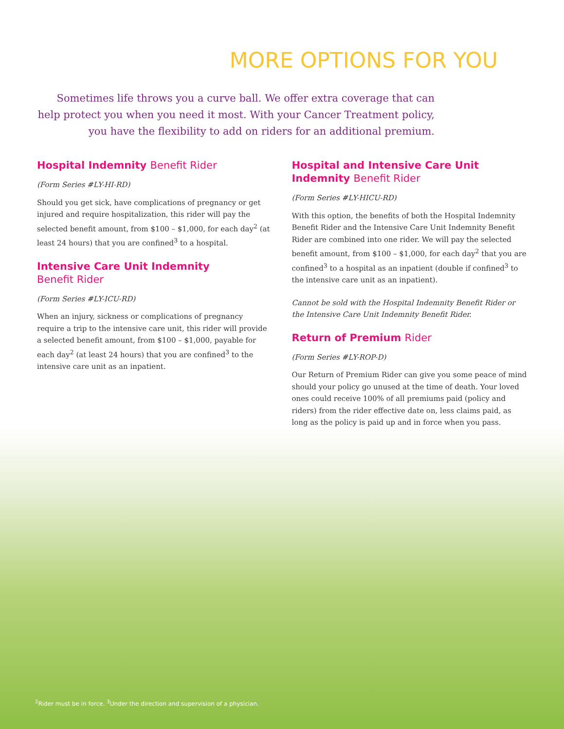MORE OPTIONS FOR YOU
Sometimes life throws you a curve ball. We offer extra coverage that can help protect you when you need it most. With your Cancer Treatment policy, you have the flexibility to add on riders for an additional premium.
Hospital Indemnity Benefit Rider
(Form Series #LY-HI-RD)
Should you get sick, have complications of pregnancy or get injured and require hospitalization, this rider will pay the selected benefit amount, from $100 – $1,000, for each day<sup>2</sup> (at least 24 hours) that you are confined<sup>3</sup> to a hospital.
Intensive Care Unit Indemnity
Benefit Rider
(Form Series #LY-ICU-RD)
When an injury, sickness or complications of pregnancy require a trip to the intensive care unit, this rider will provide a selected benefit amount, from $100 – $1,000, payable for each day<sup>2</sup> (at least 24 hours) that you are confined<sup>3</sup> to the intensive care unit as an inpatient.
Hospital and Intensive Care Unit Indemnity Benefit Rider
(Form Series #LY-HICU-RD)
With this option, the benefits of both the Hospital Indemnity Benefit Rider and the Intensive Care Unit Indemnity Benefit Rider are combined into one rider. We will pay the selected benefit amount, from $100 – $1,000, for each day<sup>2</sup> that you are confined<sup>3</sup> to a hospital as an inpatient (double if confined<sup>3</sup> to the intensive care unit as an inpatient).
Cannot be sold with the Hospital Indemnity Benefit Rider or the Intensive Care Unit Indemnity Benefit Rider.
Return of Premium Rider
(Form Series #LY-ROP-D)
Our Return of Premium Rider can give you some peace of mind should your policy go unused at the time of death. Your loved ones could receive 100% of all premiums paid (policy and riders) from the rider effective date on, less claims paid, as long as the policy is paid up and in force when you pass.
<sup>2</sup> Rider must be in force. <sup>3</sup>Under the direction and supervision of a physician.